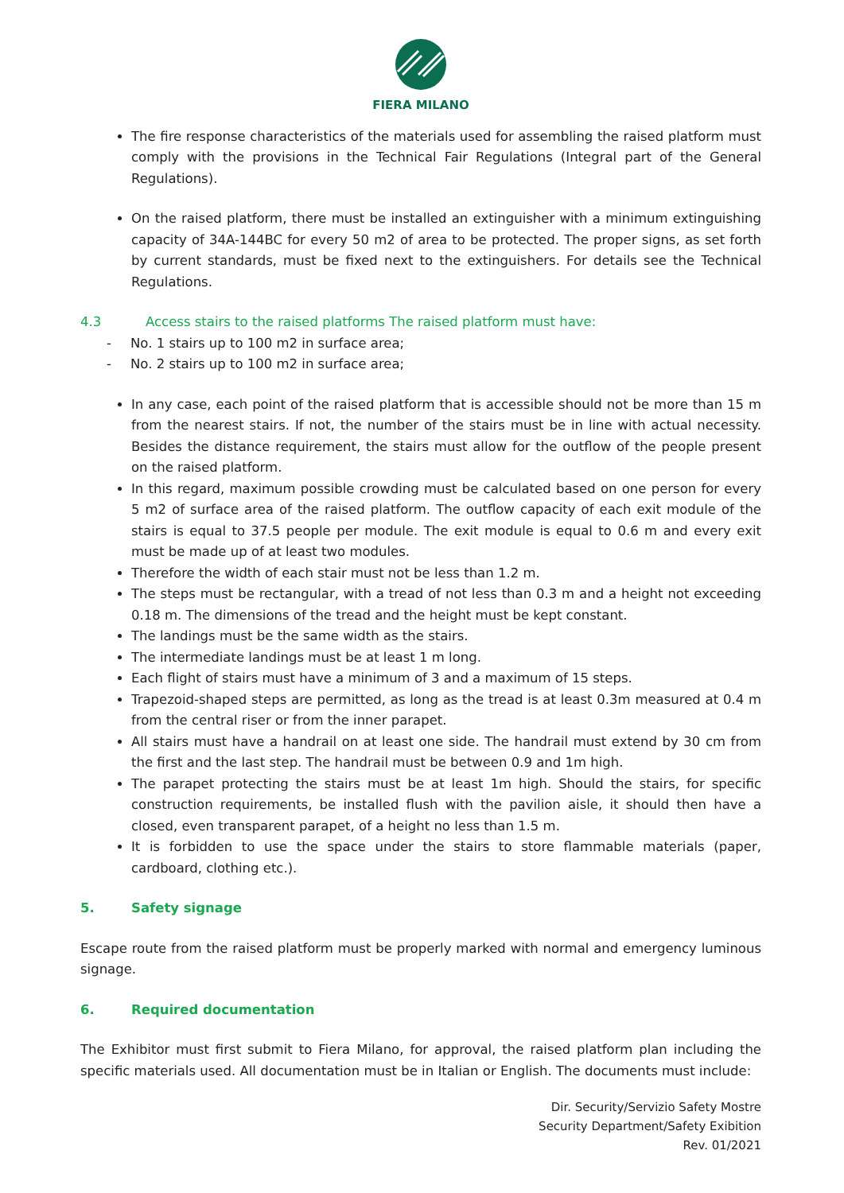FIERA MILANO
The fire response characteristics of the materials used for assembling the raised platform must comply with the provisions in the Technical Fair Regulations (Integral part of the General Regulations).
On the raised platform, there must be installed an extinguisher with a minimum extinguishing capacity of 34A-144BC for every 50 m2 of area to be protected. The proper signs, as set forth by current standards, must be fixed next to the extinguishers. For details see the Technical Regulations.
4.3 Access stairs to the raised platforms The raised platform must have:
- No. 1 stairs up to 100 m2 in surface area;
- No. 2 stairs up to 100 m2 in surface area;
In any case, each point of the raised platform that is accessible should not be more than 15 m from the nearest stairs. If not, the number of the stairs must be in line with actual necessity. Besides the distance requirement, the stairs must allow for the outflow of the people present on the raised platform.
In this regard, maximum possible crowding must be calculated based on one person for every 5 m2 of surface area of the raised platform. The outflow capacity of each exit module of the stairs is equal to 37.5 people per module. The exit module is equal to 0.6 m and every exit must be made up of at least two modules.
Therefore the width of each stair must not be less than 1.2 m.
The steps must be rectangular, with a tread of not less than 0.3 m and a height not exceeding 0.18 m. The dimensions of the tread and the height must be kept constant.
The landings must be the same width as the stairs.
The intermediate landings must be at least 1 m long.
Each flight of stairs must have a minimum of 3 and a maximum of 15 steps.
Trapezoid-shaped steps are permitted, as long as the tread is at least 0.3m measured at 0.4 m from the central riser or from the inner parapet.
All stairs must have a handrail on at least one side. The handrail must extend by 30 cm from the first and the last step. The handrail must be between 0.9 and 1m high.
The parapet protecting the stairs must be at least 1m high. Should the stairs, for specific construction requirements, be installed flush with the pavilion aisle, it should then have a closed, even transparent parapet, of a height no less than 1.5 m.
It is forbidden to use the space under the stairs to store flammable materials (paper, cardboard, clothing etc.).
5. Safety signage
Escape route from the raised platform must be properly marked with normal and emergency luminous signage.
6. Required documentation
The Exhibitor must first submit to Fiera Milano, for approval, the raised platform plan including the specific materials used. All documentation must be in Italian or English. The documents must include:
Dir. Security/Servizio Safety Mostre
Security Department/Safety Exibition
Rev. 01/2021